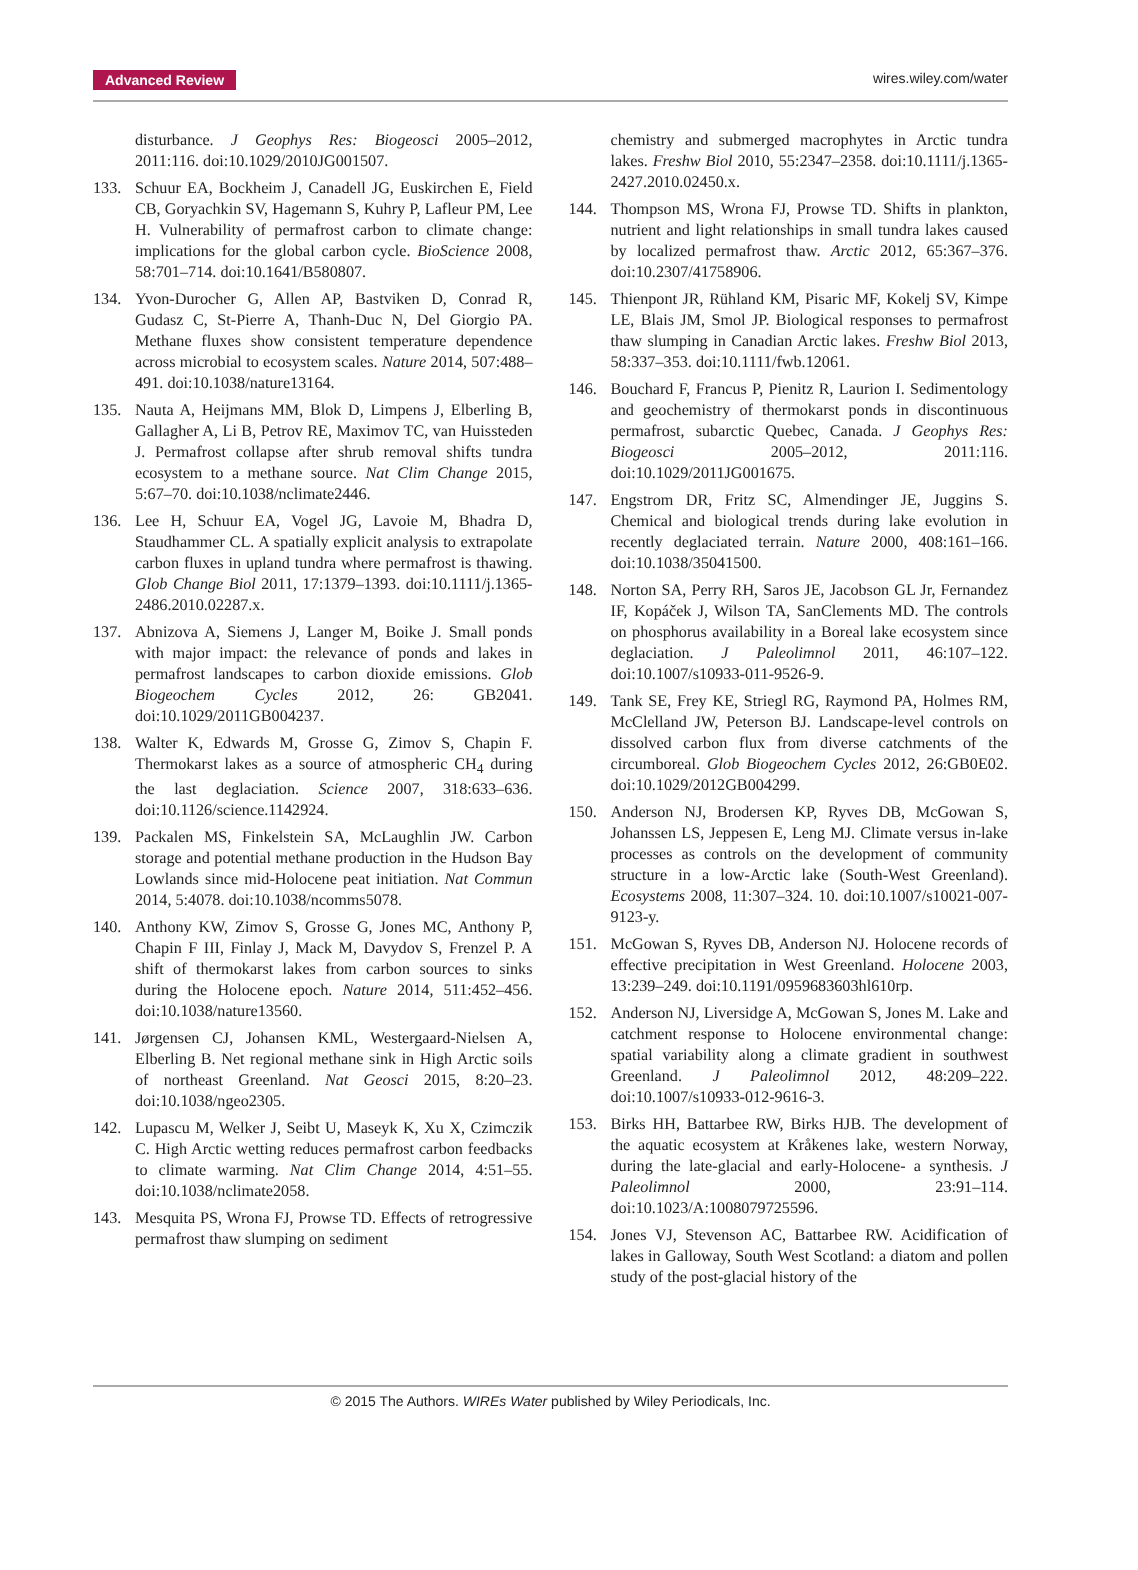Advanced Review wires.wiley.com/water
disturbance. J Geophys Res: Biogeosci 2005–2012, 2011:116. doi:10.1029/2010JG001507.
133. Schuur EA, Bockheim J, Canadell JG, Euskirchen E, Field CB, Goryachkin SV, Hagemann S, Kuhry P, Lafleur PM, Lee H. Vulnerability of permafrost carbon to climate change: implications for the global carbon cycle. BioScience 2008, 58:701–714. doi:10.1641/B580807.
134. Yvon-Durocher G, Allen AP, Bastviken D, Conrad R, Gudasz C, St-Pierre A, Thanh-Duc N, Del Giorgio PA. Methane fluxes show consistent temperature dependence across microbial to ecosystem scales. Nature 2014, 507:488–491. doi:10.1038/nature13164.
135. Nauta A, Heijmans MM, Blok D, Limpens J, Elberling B, Gallagher A, Li B, Petrov RE, Maximov TC, van Huissteden J. Permafrost collapse after shrub removal shifts tundra ecosystem to a methane source. Nat Clim Change 2015, 5:67–70. doi:10.1038/nclimate2446.
136. Lee H, Schuur EA, Vogel JG, Lavoie M, Bhadra D, Staudhammer CL. A spatially explicit analysis to extrapolate carbon fluxes in upland tundra where permafrost is thawing. Glob Change Biol 2011, 17:1379–1393. doi:10.1111/j.1365-2486.2010.02287.x.
137. Abnizova A, Siemens J, Langer M, Boike J. Small ponds with major impact: the relevance of ponds and lakes in permafrost landscapes to carbon dioxide emissions. Glob Biogeochem Cycles 2012, 26: GB2041. doi:10.1029/2011GB004237.
138. Walter K, Edwards M, Grosse G, Zimov S, Chapin F. Thermokarst lakes as a source of atmospheric CH<sub>4</sub> during the last deglaciation. Science 2007, 318:633–636. doi:10.1126/science.1142924.
139. Packalen MS, Finkelstein SA, McLaughlin JW. Carbon storage and potential methane production in the Hudson Bay Lowlands since mid-Holocene peat initiation. Nat Commun 2014, 5:4078. doi:10.1038/ncomms5078.
140. Anthony KW, Zimov S, Grosse G, Jones MC, Anthony P, Chapin F III, Finlay J, Mack M, Davydov S, Frenzel P. A shift of thermokarst lakes from carbon sources to sinks during the Holocene epoch. Nature 2014, 511:452–456. doi:10.1038/nature13560.
141. Jørgensen CJ, Johansen KML, Westergaard-Nielsen A, Elberling B. Net regional methane sink in High Arctic soils of northeast Greenland. Nat Geosci 2015, 8:20–23. doi:10.1038/ngeo2305.
142. Lupascu M, Welker J, Seibt U, Maseyk K, Xu X, Czimczik C. High Arctic wetting reduces permafrost carbon feedbacks to climate warming. Nat Clim Change 2014, 4:51–55. doi:10.1038/nclimate2058.
143. Mesquita PS, Wrona FJ, Prowse TD. Effects of retrogressive permafrost thaw slumping on sediment
chemistry and submerged macrophytes in Arctic tundra lakes. Freshw Biol 2010, 55:2347–2358. doi:10.1111/j.1365-2427.2010.02450.x.
144. Thompson MS, Wrona FJ, Prowse TD. Shifts in plankton, nutrient and light relationships in small tundra lakes caused by localized permafrost thaw. Arctic 2012, 65:367–376. doi:10.2307/41758906.
145. Thienpont JR, Rühland KM, Pisaric MF, Kokelj SV, Kimpe LE, Blais JM, Smol JP. Biological responses to permafrost thaw slumping in Canadian Arctic lakes. Freshw Biol 2013, 58:337–353. doi:10.1111/fwb.12061.
146. Bouchard F, Francus P, Pienitz R, Laurion I. Sedimentology and geochemistry of thermokarst ponds in discontinuous permafrost, subarctic Quebec, Canada. J Geophys Res: Biogeosci 2005–2012, 2011:116. doi:10.1029/2011JG001675.
147. Engstrom DR, Fritz SC, Almendinger JE, Juggins S. Chemical and biological trends during lake evolution in recently deglaciated terrain. Nature 2000, 408:161–166. doi:10.1038/35041500.
148. Norton SA, Perry RH, Saros JE, Jacobson GL Jr, Fernandez IF, Kopáček J, Wilson TA, SanClements MD. The controls on phosphorus availability in a Boreal lake ecosystem since deglaciation. J Paleolimnol 2011, 46:107–122. doi:10.1007/s10933-011-9526-9.
149. Tank SE, Frey KE, Striegl RG, Raymond PA, Holmes RM, McClelland JW, Peterson BJ. Landscape-level controls on dissolved carbon flux from diverse catchments of the circumboreal. Glob Biogeochem Cycles 2012, 26:GB0E02. doi:10.1029/2012GB004299.
150. Anderson NJ, Brodersen KP, Ryves DB, McGowan S, Johanssen LS, Jeppesen E, Leng MJ. Climate versus in-lake processes as controls on the development of community structure in a low-Arctic lake (South-West Greenland). Ecosystems 2008, 11:307–324. 10. doi:10.1007/s10021-007-9123-y.
151. McGowan S, Ryves DB, Anderson NJ. Holocene records of effective precipitation in West Greenland. Holocene 2003, 13:239–249. doi:10.1191/0959683603hl610rp.
152. Anderson NJ, Liversidge A, McGowan S, Jones M. Lake and catchment response to Holocene environmental change: spatial variability along a climate gradient in southwest Greenland. J Paleolimnol 2012, 48:209–222. doi:10.1007/s10933-012-9616-3.
153. Birks HH, Battarbee RW, Birks HJB. The development of the aquatic ecosystem at Kråkenes lake, western Norway, during the late-glacial and early-Holocene- a synthesis. J Paleolimnol 2000, 23:91–114. doi:10.1023/A:1008079725596.
154. Jones VJ, Stevenson AC, Battarbee RW. Acidification of lakes in Galloway, South West Scotland: a diatom and pollen study of the post-glacial history of the
© 2015 The Authors. WIREs Water published by Wiley Periodicals, Inc.